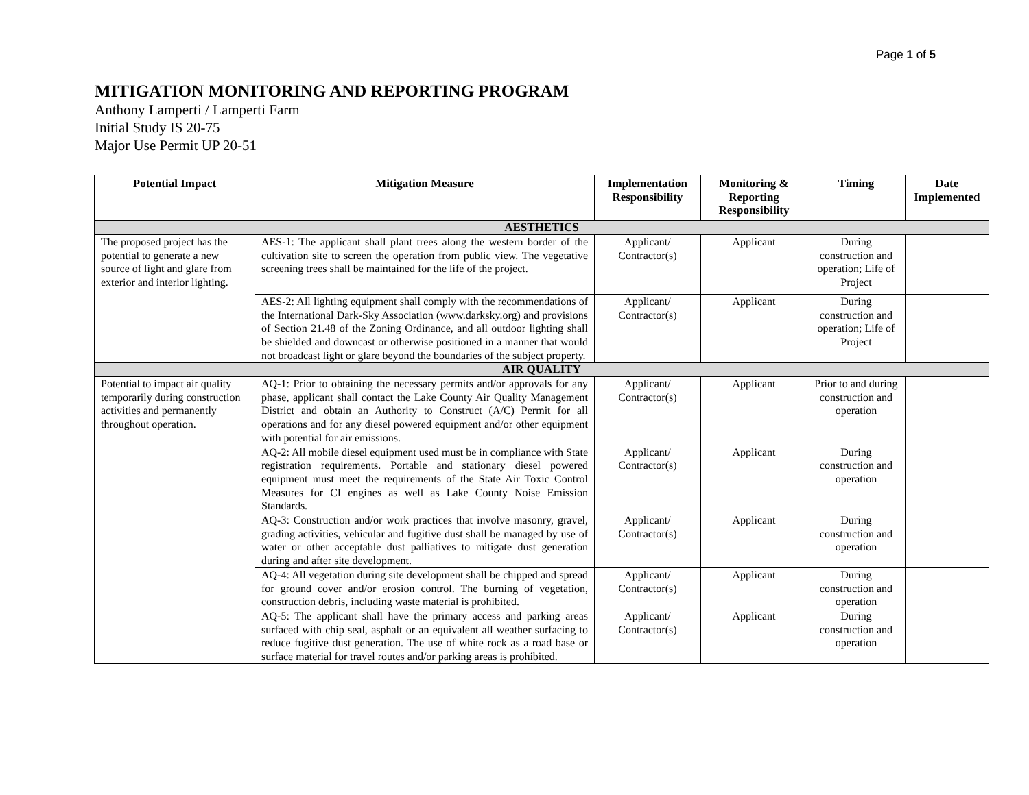Page 1 of 5
MITIGATION MONITORING AND REPORTING PROGRAM
Anthony Lamperti / Lamperti Farm
Initial Study IS 20-75
Major Use Permit UP 20-51
| Potential Impact | Mitigation Measure | Implementation Responsibility | Monitoring & Reporting Responsibility | Timing | Date Implemented |
| --- | --- | --- | --- | --- | --- |
| AESTHETICS | | | | | |
| The proposed project has the potential to generate a new source of light and glare from exterior and interior lighting. | AES-1: The applicant shall plant trees along the western border of the cultivation site to screen the operation from public view. The vegetative screening trees shall be maintained for the life of the project. | Applicant/ Contractor(s) | Applicant | During construction and operation; Life of Project | |
| | AES-2: All lighting equipment shall comply with the recommendations of the International Dark-Sky Association (www.darksky.org) and provisions of Section 21.48 of the Zoning Ordinance, and all outdoor lighting shall be shielded and downcast or otherwise positioned in a manner that would not broadcast light or glare beyond the boundaries of the subject property. | Applicant/ Contractor(s) | Applicant | During construction and operation; Life of Project | |
| AIR QUALITY | | | | | |
| Potential to impact air quality temporarily during construction activities and permanently throughout operation. | AQ-1: Prior to obtaining the necessary permits and/or approvals for any phase, applicant shall contact the Lake County Air Quality Management District and obtain an Authority to Construct (A/C) Permit for all operations and for any diesel powered equipment and/or other equipment with potential for air emissions. | Applicant/ Contractor(s) | Applicant | Prior to and during construction and operation | |
| | AQ-2: All mobile diesel equipment used must be in compliance with State registration requirements. Portable and stationary diesel powered equipment must meet the requirements of the State Air Toxic Control Measures for CI engines as well as Lake County Noise Emission Standards. | Applicant/ Contractor(s) | Applicant | During construction and operation | |
| | AQ-3: Construction and/or work practices that involve masonry, gravel, grading activities, vehicular and fugitive dust shall be managed by use of water or other acceptable dust palliatives to mitigate dust generation during and after site development. | Applicant/ Contractor(s) | Applicant | During construction and operation | |
| | AQ-4: All vegetation during site development shall be chipped and spread for ground cover and/or erosion control. The burning of vegetation, construction debris, including waste material is prohibited. | Applicant/ Contractor(s) | Applicant | During construction and operation | |
| | AQ-5: The applicant shall have the primary access and parking areas surfaced with chip seal, asphalt or an equivalent all weather surfacing to reduce fugitive dust generation. The use of white rock as a road base or surface material for travel routes and/or parking areas is prohibited. | Applicant/ Contractor(s) | Applicant | During construction and operation | |